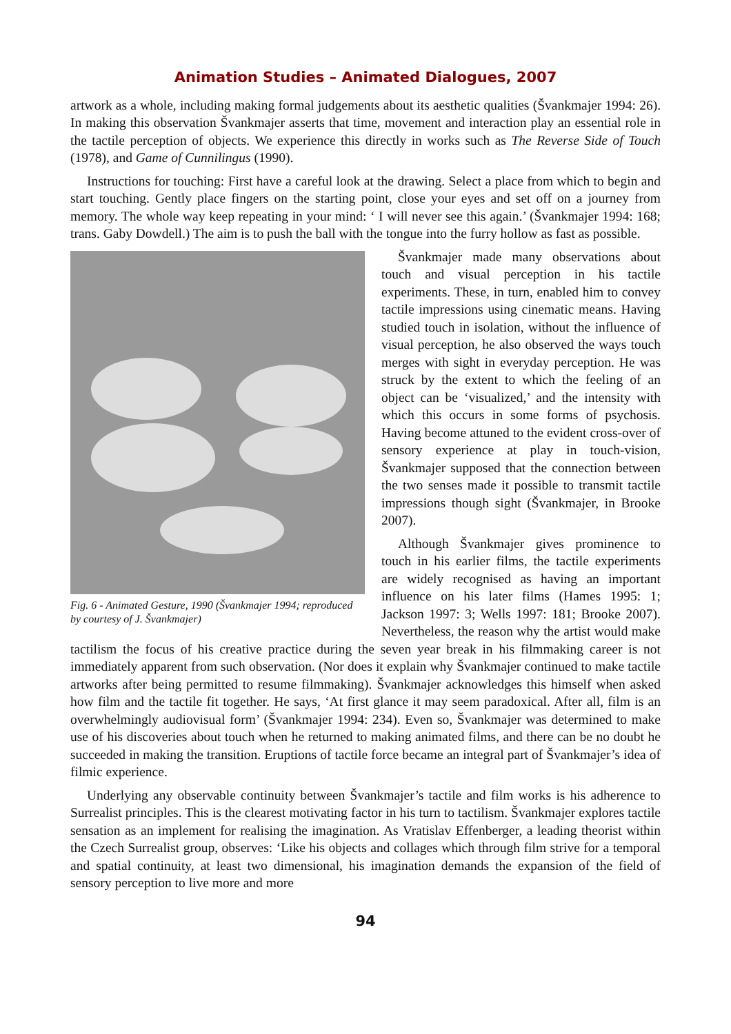Animation Studies – Animated Dialogues, 2007
artwork as a whole, including making formal judgements about its aesthetic qualities (Švankmajer 1994: 26). In making this observation Švankmajer asserts that time, movement and interaction play an essential role in the tactile perception of objects. We experience this directly in works such as The Reverse Side of Touch (1978), and Game of Cunnilingus (1990).
Instructions for touching: First have a careful look at the drawing. Select a place from which to begin and start touching. Gently place fingers on the starting point, close your eyes and set off on a journey from memory. The whole way keep repeating in your mind: ‘ I will never see this again.’ (Švankmajer 1994: 168; trans. Gaby Dowdell.) The aim is to push the ball with the tongue into the furry hollow as fast as possible.
Fig. 6 - Animated Gesture, 1990 (Švankmajer 1994; reproduced by courtesy of J. Švankmajer)
Švankmajer made many observations about touch and visual perception in his tactile experiments. These, in turn, enabled him to convey tactile impressions using cinematic means. Having studied touch in isolation, without the influence of visual perception, he also observed the ways touch merges with sight in everyday perception. He was struck by the extent to which the feeling of an object can be ‘visualized,’ and the intensity with which this occurs in some forms of psychosis. Having become attuned to the evident cross-over of sensory experience at play in touch-vision, Švankmajer supposed that the connection between the two senses made it possible to transmit tactile impressions though sight (Švankmajer, in Brooke 2007).
Although Švankmajer gives prominence to touch in his earlier films, the tactile experiments are widely recognised as having an important influence on his later films (Hames 1995: 1; Jackson 1997: 3; Wells 1997: 181; Brooke 2007). Nevertheless, the reason why the artist would make tactilism the focus of his creative practice during the seven year break in his filmmaking career is not immediately apparent from such observation. (Nor does it explain why Švankmajer continued to make tactile artworks after being permitted to resume filmmaking). Švankmajer acknowledges this himself when asked how film and the tactile fit together. He says, ‘At first glance it may seem paradoxical. After all, film is an overwhelmingly audiovisual form’ (Švankmajer 1994: 234). Even so, Švankmajer was determined to make use of his discoveries about touch when he returned to making animated films, and there can be no doubt he succeeded in making the transition. Eruptions of tactile force became an integral part of Švankmajer’s idea of filmic experience.
Underlying any observable continuity between Švankmajer’s tactile and film works is his adherence to Surrealist principles. This is the clearest motivating factor in his turn to tactilism. Švankmajer explores tactile sensation as an implement for realising the imagination. As Vratislav Effenberger, a leading theorist within the Czech Surrealist group, observes: ‘Like his objects and collages which through film strive for a temporal and spatial continuity, at least two dimensional, his imagination demands the expansion of the field of sensory perception to live more and more
94